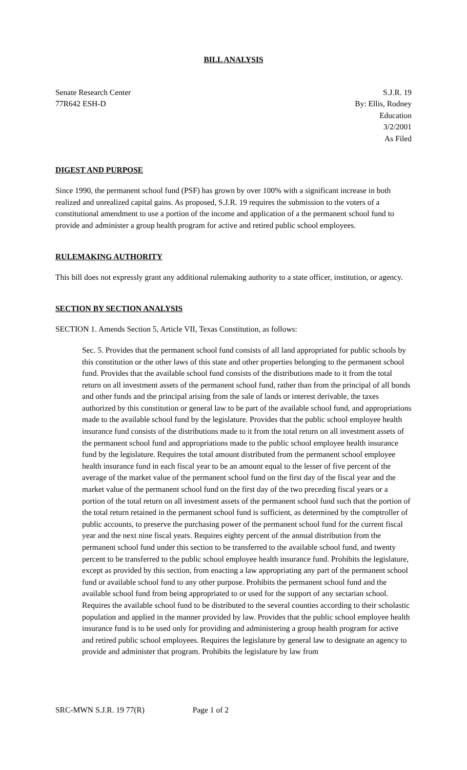BILL ANALYSIS
Senate Research Center
77R642 ESH-D
S.J.R. 19
By: Ellis, Rodney
Education
3/2/2001
As Filed
DIGEST AND PURPOSE
Since 1990, the permanent school fund (PSF) has grown by over 100% with a significant increase in both realized and unrealized capital gains. As proposed, S.J.R. 19 requires the submission to the voters of a constitutional amendment to use a portion of the income and application of a the permanent school fund to provide and administer a group health program for active and retired public school employees.
RULEMAKING AUTHORITY
This bill does not expressly grant any additional rulemaking authority to a state officer, institution, or agency.
SECTION BY SECTION ANALYSIS
SECTION 1. Amends Section 5, Article VII, Texas Constitution, as follows:
Sec. 5. Provides that the permanent school fund consists of all land appropriated for public schools by this constitution or the other laws of this state and other properties belonging to the permanent school fund. Provides that the available school fund consists of the distributions made to it from the total return on all investment assets of the permanent school fund, rather than from the principal of all bonds and other funds and the principal arising from the sale of lands or interest derivable, the taxes authorized by this constitution or general law to be part of the available school fund, and appropriations made to the available school fund by the legislature. Provides that the public school employee health insurance fund consists of the distributions made to it from the total return on all investment assets of the permanent school fund and appropriations made to the public school employee health insurance fund by the legislature. Requires the total amount distributed from the permanent school employee health insurance fund in each fiscal year to be an amount equal to the lesser of five percent of the average of the market value of the permanent school fund on the first day of the fiscal year and the market value of the permanent school fund on the first day of the two preceding fiscal years or a portion of the total return on all investment assets of the permanent school fund such that the portion of the total return retained in the permanent school fund is sufficient, as determined by the comptroller of public accounts, to preserve the purchasing power of the permanent school fund for the current fiscal year and the next nine fiscal years. Requires eighty percent of the annual distribution from the permanent school fund under this section to be transferred to the available school fund, and twenty percent to be transferred to the public school employee health insurance fund. Prohibits the legislature, except as provided by this section, from enacting a law appropriating any part of the permanent school fund or available school fund to any other purpose. Prohibits the permanent school fund and the available school fund from being appropriated to or used for the support of any sectarian school. Requires the available school fund to be distributed to the several counties according to their scholastic population and applied in the manner provided by law. Provides that the public school employee health insurance fund is to be used only for providing and administering a group health program for active and retired public school employees. Requires the legislature by general law to designate an agency to provide and administer that program. Prohibits the legislature by law from
SRC-MWN S.J.R. 19 77(R) Page 1 of 2